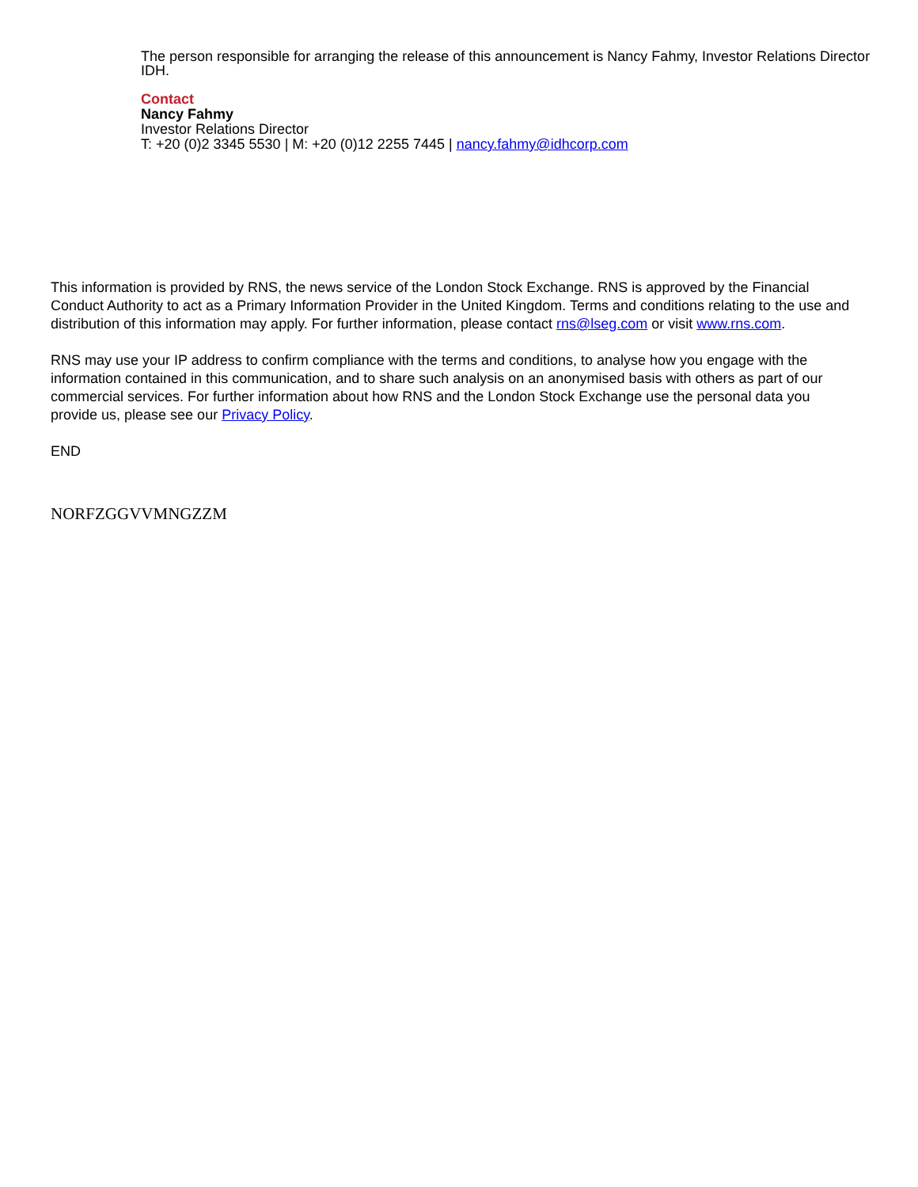The person responsible for arranging the release of this announcement is Nancy Fahmy, Investor Relations Director
IDH.
Contact
Nancy Fahmy
Investor Relations Director
T: +20 (0)2 3345 5530 | M: +20 (0)12 2255 7445 | nancy.fahmy@idhcorp.com
This information is provided by RNS, the news service of the London Stock Exchange. RNS is approved by the Financial Conduct Authority to act as a Primary Information Provider in the United Kingdom. Terms and conditions relating to the use and distribution of this information may apply. For further information, please contact rns@lseg.com or visit www.rns.com.
RNS may use your IP address to confirm compliance with the terms and conditions, to analyse how you engage with the information contained in this communication, and to share such analysis on an anonymised basis with others as part of our commercial services. For further information about how RNS and the London Stock Exchange use the personal data you provide us, please see our Privacy Policy.
END
NORFZGGVVMNGZZM